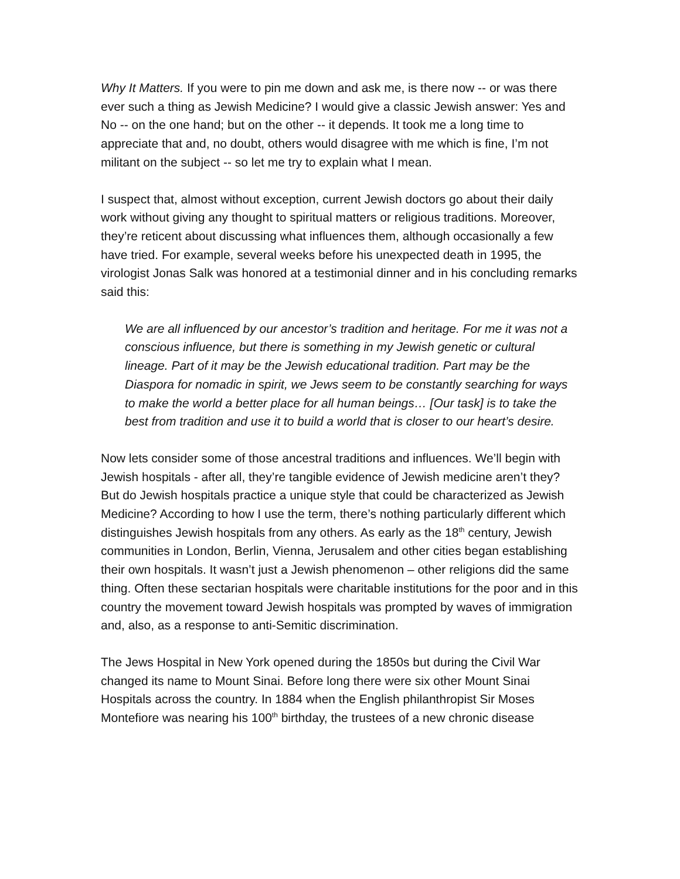Why It Matters. If you were to pin me down and ask me, is there now -- or was there ever such a thing as Jewish Medicine? I would give a classic Jewish answer: Yes and No -- on the one hand; but on the other -- it depends. It took me a long time to appreciate that and, no doubt, others would disagree with me which is fine, I’m not militant on the subject -- so let me try to explain what I mean.
I suspect that, almost without exception, current Jewish doctors go about their daily work without giving any thought to spiritual matters or religious traditions. Moreover, they’re reticent about discussing what influences them, although occasionally a few have tried. For example, several weeks before his unexpected death in 1995, the virologist Jonas Salk was honored at a testimonial dinner and in his concluding remarks said this:
We are all influenced by our ancestor’s tradition and heritage. For me it was not a conscious influence, but there is something in my Jewish genetic or cultural lineage. Part of it may be the Jewish educational tradition. Part may be the Diaspora for nomadic in spirit, we Jews seem to be constantly searching for ways to make the world a better place for all human beings… [Our task] is to take the best from tradition and use it to build a world that is closer to our heart’s desire.
Now lets consider some of those ancestral traditions and influences. We’ll begin with Jewish hospitals - after all, they’re tangible evidence of Jewish medicine aren’t they? But do Jewish hospitals practice a unique style that could be characterized as Jewish Medicine? According to how I use the term, there’s nothing particularly different which distinguishes Jewish hospitals from any others. As early as the 18<sup>th</sup> century, Jewish communities in London, Berlin, Vienna, Jerusalem and other cities began establishing their own hospitals. It wasn’t just a Jewish phenomenon – other religions did the same thing. Often these sectarian hospitals were charitable institutions for the poor and in this country the movement toward Jewish hospitals was prompted by waves of immigration and, also, as a response to anti-Semitic discrimination.
The Jews Hospital in New York opened during the 1850s but during the Civil War changed its name to Mount Sinai. Before long there were six other Mount Sinai Hospitals across the country. In 1884 when the English philanthropist Sir Moses Montefiore was nearing his 100<sup>th</sup> birthday, the trustees of a new chronic disease